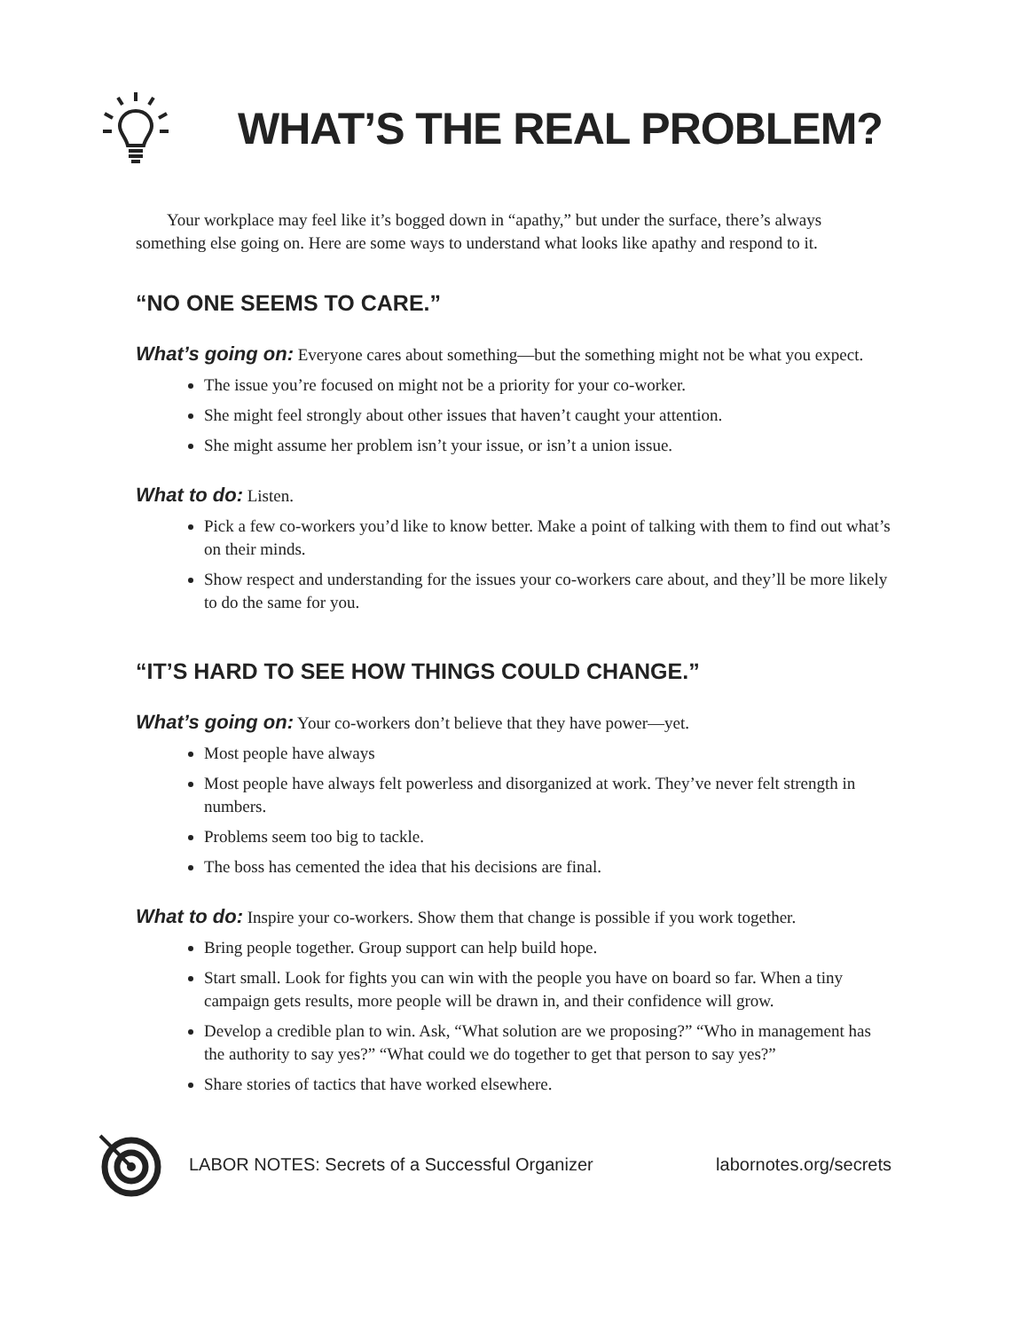WHAT’S THE REAL PROBLEM?
Your workplace may feel like it’s bogged down in “apathy,” but under the surface, there’s always something else going on. Here are some ways to understand what looks like apathy and respond to it.
“NO ONE SEEMS TO CARE.”
What’s going on: Everyone cares about something—but the something might not be what you expect.
The issue you’re focused on might not be a priority for your co-worker.
She might feel strongly about other issues that haven’t caught your attention.
She might assume her problem isn’t your issue, or isn’t a union issue.
What to do: Listen.
Pick a few co-workers you’d like to know better. Make a point of talking with them to find out what’s on their minds.
Show respect and understanding for the issues your co-workers care about, and they’ll be more likely to do the same for you.
“IT’S HARD TO SEE HOW THINGS COULD CHANGE.”
What’s going on: Your co-workers don’t believe that they have power—yet.
Most people have always
Most people have always felt powerless and disorganized at work. They’ve never felt strength in numbers.
Problems seem too big to tackle.
The boss has cemented the idea that his decisions are final.
What to do: Inspire your co-workers. Show them that change is possible if you work together.
Bring people together. Group support can help build hope.
Start small. Look for fights you can win with the people you have on board so far. When a tiny campaign gets results, more people will be drawn in, and their confidence will grow.
Develop a credible plan to win. Ask, “What solution are we proposing?” “Who in management has the authority to say yes?” “What could we do together to get that person to say yes?”
Share stories of tactics that have worked elsewhere.
LABOR NOTES: Secrets of a Successful Organizer labornotes.org/secrets